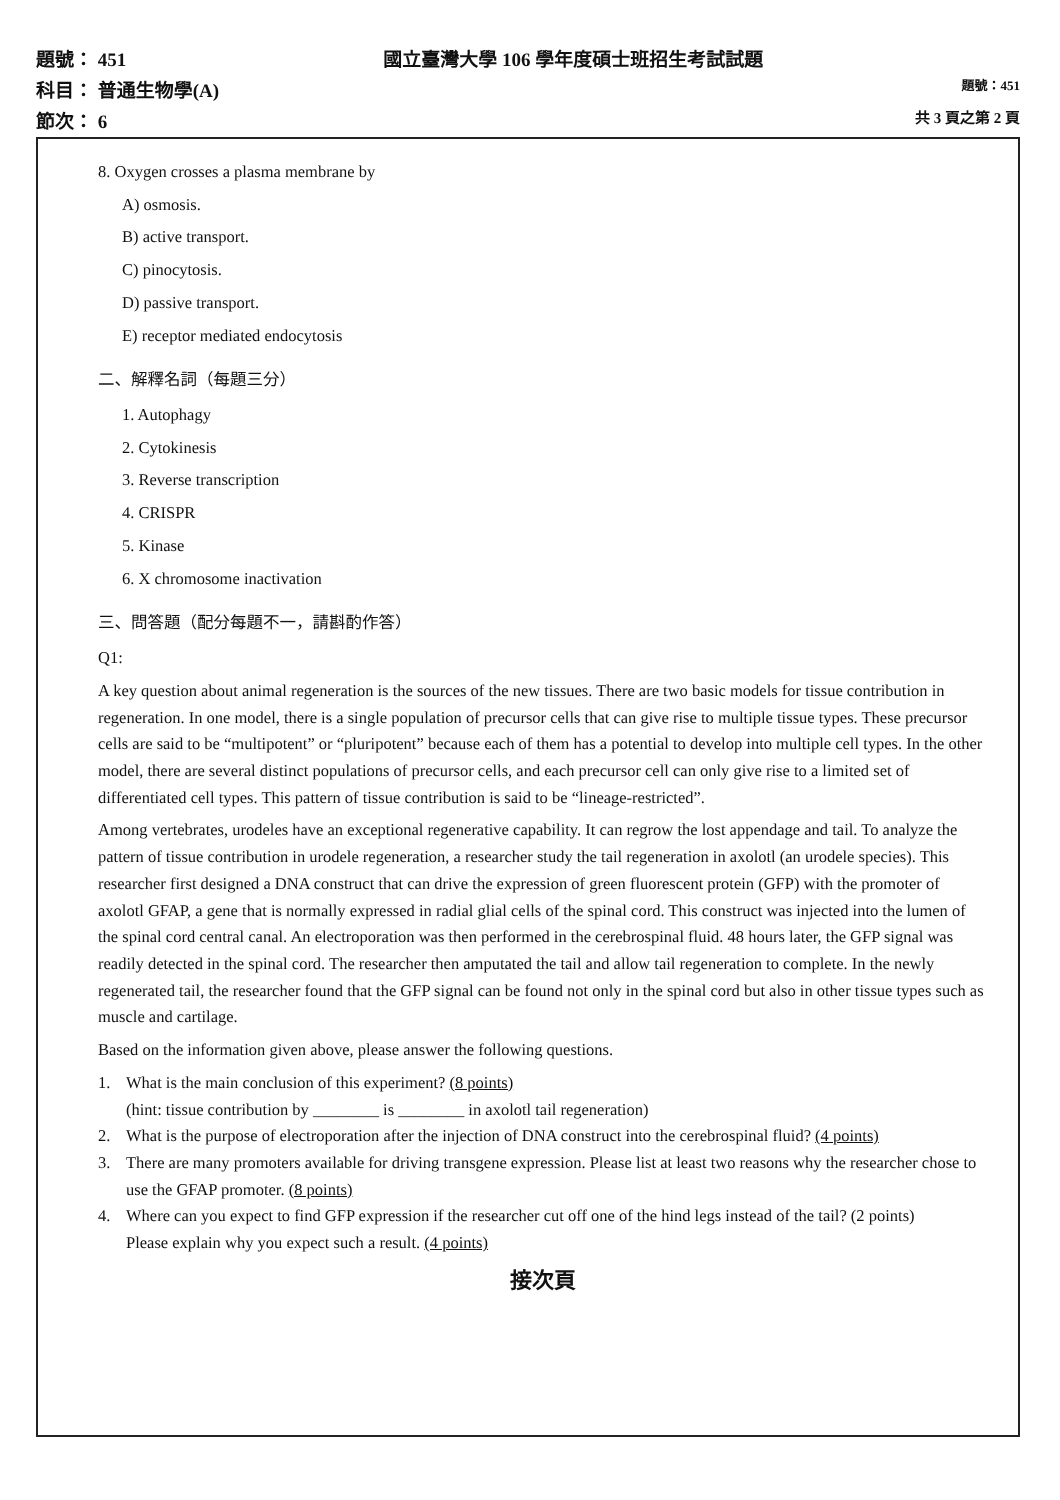題號： 451 國立臺灣大學 106 學年度碩士班招生考試試題
科目： 普通生物學(A) 題號：451
節次： 6 共 3 頁之第 2 頁
8. Oxygen crosses a plasma membrane by
A) osmosis.
B) active transport.
C) pinocytosis.
D) passive transport.
E) receptor mediated endocytosis
二、解釋名詞（每題三分）
1. Autophagy
2. Cytokinesis
3. Reverse transcription
4. CRISPR
5. Kinase
6. X chromosome inactivation
三、問答題（配分每題不一，請斟酌作答）
Q1:
A key question about animal regeneration is the sources of the new tissues. There are two basic models for tissue contribution in regeneration. In one model, there is a single population of precursor cells that can give rise to multiple tissue types. These precursor cells are said to be “multipotent” or “pluripotent” because each of them has a potential to develop into multiple cell types. In the other model, there are several distinct populations of precursor cells, and each precursor cell can only give rise to a limited set of differentiated cell types. This pattern of tissue contribution is said to be “lineage-restricted”.
Among vertebrates, urodeles have an exceptional regenerative capability. It can regrow the lost appendage and tail. To analyze the pattern of tissue contribution in urodele regeneration, a researcher study the tail regeneration in axolotl (an urodele species). This researcher first designed a DNA construct that can drive the expression of green fluorescent protein (GFP) with the promoter of axolotl GFAP, a gene that is normally expressed in radial glial cells of the spinal cord. This construct was injected into the lumen of the spinal cord central canal. An electroporation was then performed in the cerebrospinal fluid. 48 hours later, the GFP signal was readily detected in the spinal cord. The researcher then amputated the tail and allow tail regeneration to complete. In the newly regenerated tail, the researcher found that the GFP signal can be found not only in the spinal cord but also in other tissue types such as muscle and cartilage.
Based on the information given above, please answer the following questions.
1. What is the main conclusion of this experiment? (8 points)
(hint: tissue contribution by ________ is ________ in axolotl tail regeneration)
2. What is the purpose of electroporation after the injection of DNA construct into the cerebrospinal fluid? (4 points)
3. There are many promoters available for driving transgene expression. Please list at least two reasons why the researcher chose to use the GFAP promoter. (8 points)
4. Where can you expect to find GFP expression if the researcher cut off one of the hind legs instead of the tail? (2 points)
Please explain why you expect such a result. (4 points)
接次頁